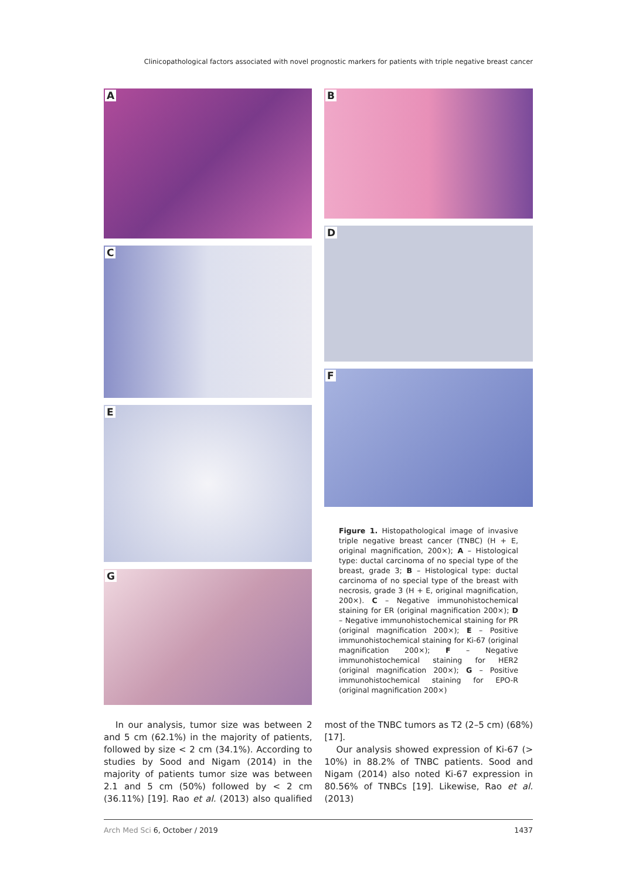Clinicopathological factors associated with novel prognostic markers for patients with triple negative breast cancer
A
C
E
G
B
D
F
Figure 1. Histopathological image of invasive triple negative breast cancer (TNBC) (H + E, original magnification, 200×); A – Histological type: ductal carcinoma of no special type of the breast, grade 3; B – Histological type: ductal carcinoma of no special type of the breast with necrosis, grade 3 (H + E, original magnification, 200×). C – Negative immunohistochemical staining for ER (original magnification 200×); D – Negative immunohistochemical staining for PR (original magnification 200×); E – Positive immunohistochemical staining for Ki-67 (original magnification 200×); F – Negative immunohistochemical staining for HER2 (original magnification 200×); G – Positive immunohistochemical staining for EPO-R (original magnification 200×)
In our analysis, tumor size was between 2 and 5 cm (62.1%) in the majority of patients, followed by size < 2 cm (34.1%). According to studies by Sood and Nigam (2014) in the majority of patients tumor size was between 2.1 and 5 cm (50%) followed by < 2 cm (36.11%) [19]. Rao et al. (2013) also qualified most of the TNBC tumors as T2 (2–5 cm) (68%) [17].
Our analysis showed expression of Ki-67 (> 10%) in 88.2% of TNBC patients. Sood and Nigam (2014) also noted Ki-67 expression in 80.56% of TNBCs [19]. Likewise, Rao et al. (2013)
Arch Med Sci 6, October / 2019 1437